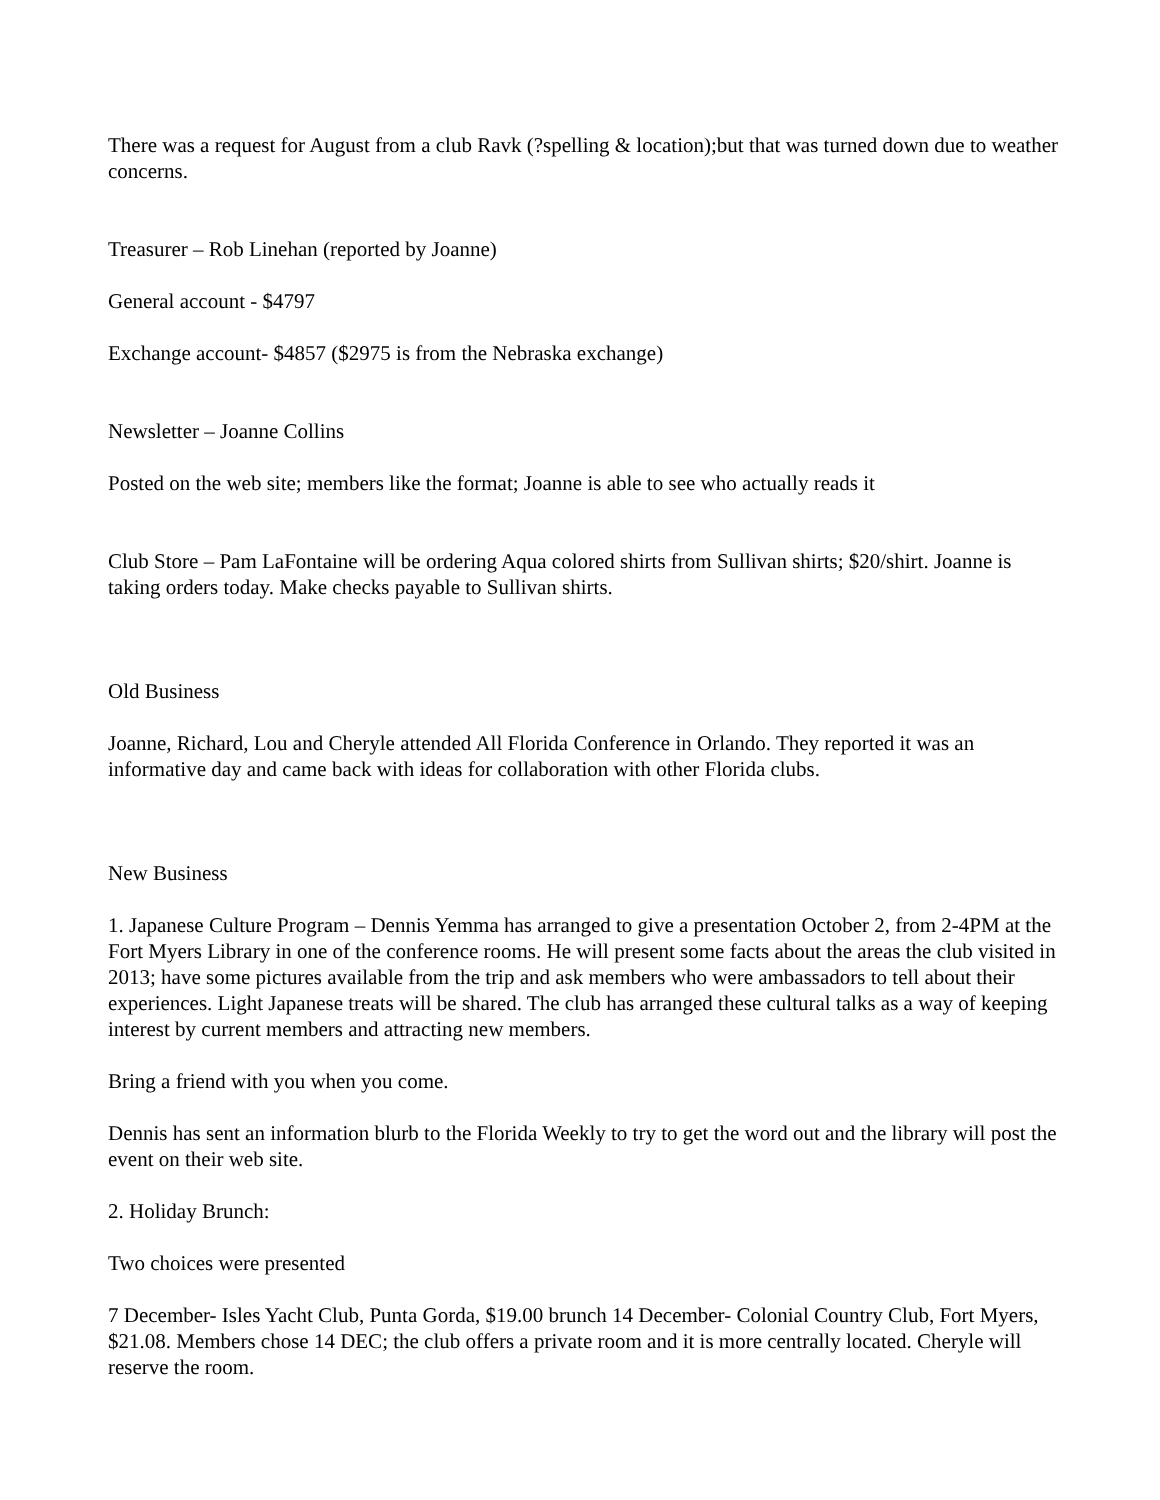There was a request for August from a club Ravk (?spelling & location);but that was turned down due to weather concerns.
Treasurer – Rob Linehan (reported by Joanne)
General account - $4797
Exchange account- $4857 ($2975 is from the Nebraska exchange)
Newsletter – Joanne Collins
Posted on the web site; members like the format; Joanne is able to see who actually reads it
Club Store – Pam LaFontaine will be ordering Aqua colored shirts from Sullivan shirts; $20/shirt. Joanne is taking orders today. Make checks payable to Sullivan shirts.
Old Business
Joanne, Richard, Lou and Cheryle attended All Florida Conference in Orlando. They reported it was an informative day and came back with ideas for collaboration with other Florida clubs.
New Business
1. Japanese Culture Program – Dennis Yemma has arranged to give a presentation October 2, from 2-4PM at the Fort Myers Library in one of the conference rooms. He will present some facts about the areas the club visited in 2013; have some pictures available from the trip and ask members who were ambassadors to tell about their experiences. Light Japanese treats will be shared. The club has arranged these cultural talks as a way of keeping interest by current members and attracting new members.
Bring a friend with you when you come.
Dennis has sent an information blurb to the Florida Weekly to try to get the word out and the library will post the event on their web site.
2. Holiday Brunch:
Two choices were presented
7 December- Isles Yacht Club, Punta Gorda, $19.00 brunch 14 December- Colonial Country Club, Fort Myers, $21.08. Members chose 14 DEC; the club offers a private room and it is more centrally located. Cheryle will reserve the room.